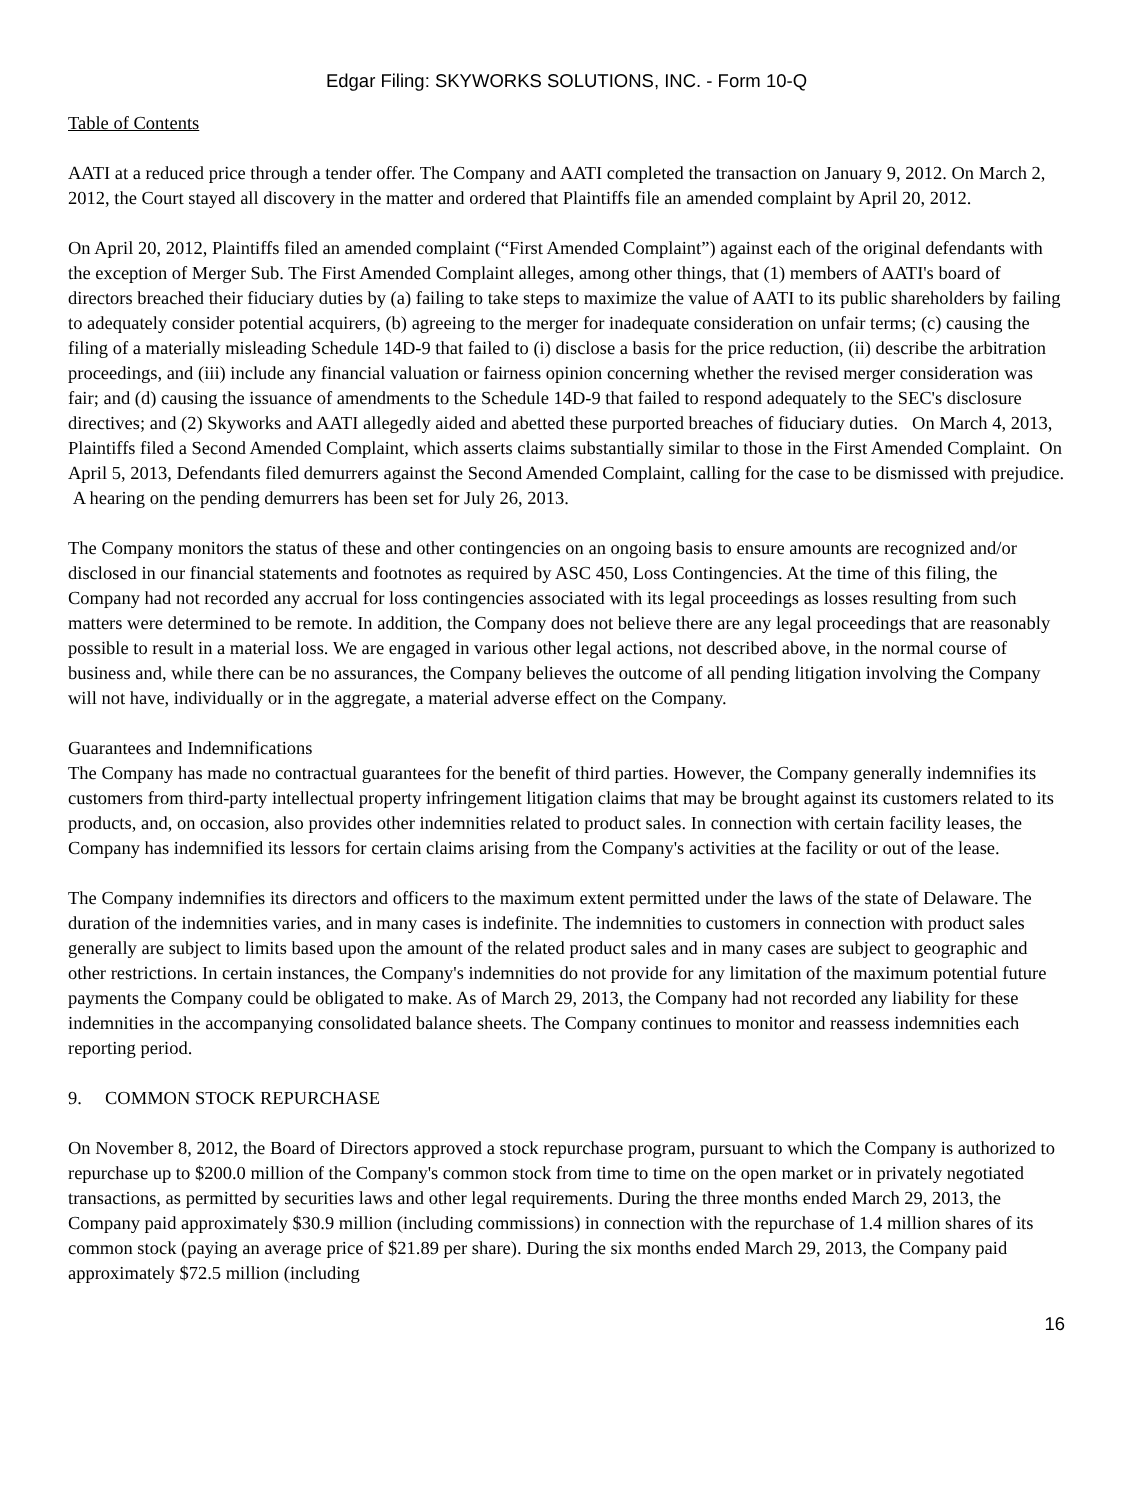Edgar Filing: SKYWORKS SOLUTIONS, INC. - Form 10-Q
Table of Contents
AATI at a reduced price through a tender offer. The Company and AATI completed the transaction on January 9, 2012. On March 2, 2012, the Court stayed all discovery in the matter and ordered that Plaintiffs file an amended complaint by April 20, 2012.
On April 20, 2012, Plaintiffs filed an amended complaint (“First Amended Complaint”) against each of the original defendants with the exception of Merger Sub. The First Amended Complaint alleges, among other things, that (1) members of AATI's board of directors breached their fiduciary duties by (a) failing to take steps to maximize the value of AATI to its public shareholders by failing to adequately consider potential acquirers, (b) agreeing to the merger for inadequate consideration on unfair terms; (c) causing the filing of a materially misleading Schedule 14D-9 that failed to (i) disclose a basis for the price reduction, (ii) describe the arbitration proceedings, and (iii) include any financial valuation or fairness opinion concerning whether the revised merger consideration was fair; and (d) causing the issuance of amendments to the Schedule 14D-9 that failed to respond adequately to the SEC's disclosure directives; and (2) Skyworks and AATI allegedly aided and abetted these purported breaches of fiduciary duties. On March 4, 2013, Plaintiffs filed a Second Amended Complaint, which asserts claims substantially similar to those in the First Amended Complaint. On April 5, 2013, Defendants filed demurrers against the Second Amended Complaint, calling for the case to be dismissed with prejudice. A hearing on the pending demurrers has been set for July 26, 2013.
The Company monitors the status of these and other contingencies on an ongoing basis to ensure amounts are recognized and/or disclosed in our financial statements and footnotes as required by ASC 450, Loss Contingencies. At the time of this filing, the Company had not recorded any accrual for loss contingencies associated with its legal proceedings as losses resulting from such matters were determined to be remote. In addition, the Company does not believe there are any legal proceedings that are reasonably possible to result in a material loss. We are engaged in various other legal actions, not described above, in the normal course of business and, while there can be no assurances, the Company believes the outcome of all pending litigation involving the Company will not have, individually or in the aggregate, a material adverse effect on the Company.
Guarantees and Indemnifications
The Company has made no contractual guarantees for the benefit of third parties. However, the Company generally indemnifies its customers from third-party intellectual property infringement litigation claims that may be brought against its customers related to its products, and, on occasion, also provides other indemnities related to product sales. In connection with certain facility leases, the Company has indemnified its lessors for certain claims arising from the Company's activities at the facility or out of the lease.
The Company indemnifies its directors and officers to the maximum extent permitted under the laws of the state of Delaware. The duration of the indemnities varies, and in many cases is indefinite. The indemnities to customers in connection with product sales generally are subject to limits based upon the amount of the related product sales and in many cases are subject to geographic and other restrictions. In certain instances, the Company's indemnities do not provide for any limitation of the maximum potential future payments the Company could be obligated to make. As of March 29, 2013, the Company had not recorded any liability for these indemnities in the accompanying consolidated balance sheets. The Company continues to monitor and reassess indemnities each reporting period.
9. COMMON STOCK REPURCHASE
On November 8, 2012, the Board of Directors approved a stock repurchase program, pursuant to which the Company is authorized to repurchase up to $200.0 million of the Company's common stock from time to time on the open market or in privately negotiated transactions, as permitted by securities laws and other legal requirements. During the three months ended March 29, 2013, the Company paid approximately $30.9 million (including commissions) in connection with the repurchase of 1.4 million shares of its common stock (paying an average price of $21.89 per share). During the six months ended March 29, 2013, the Company paid approximately $72.5 million (including
16